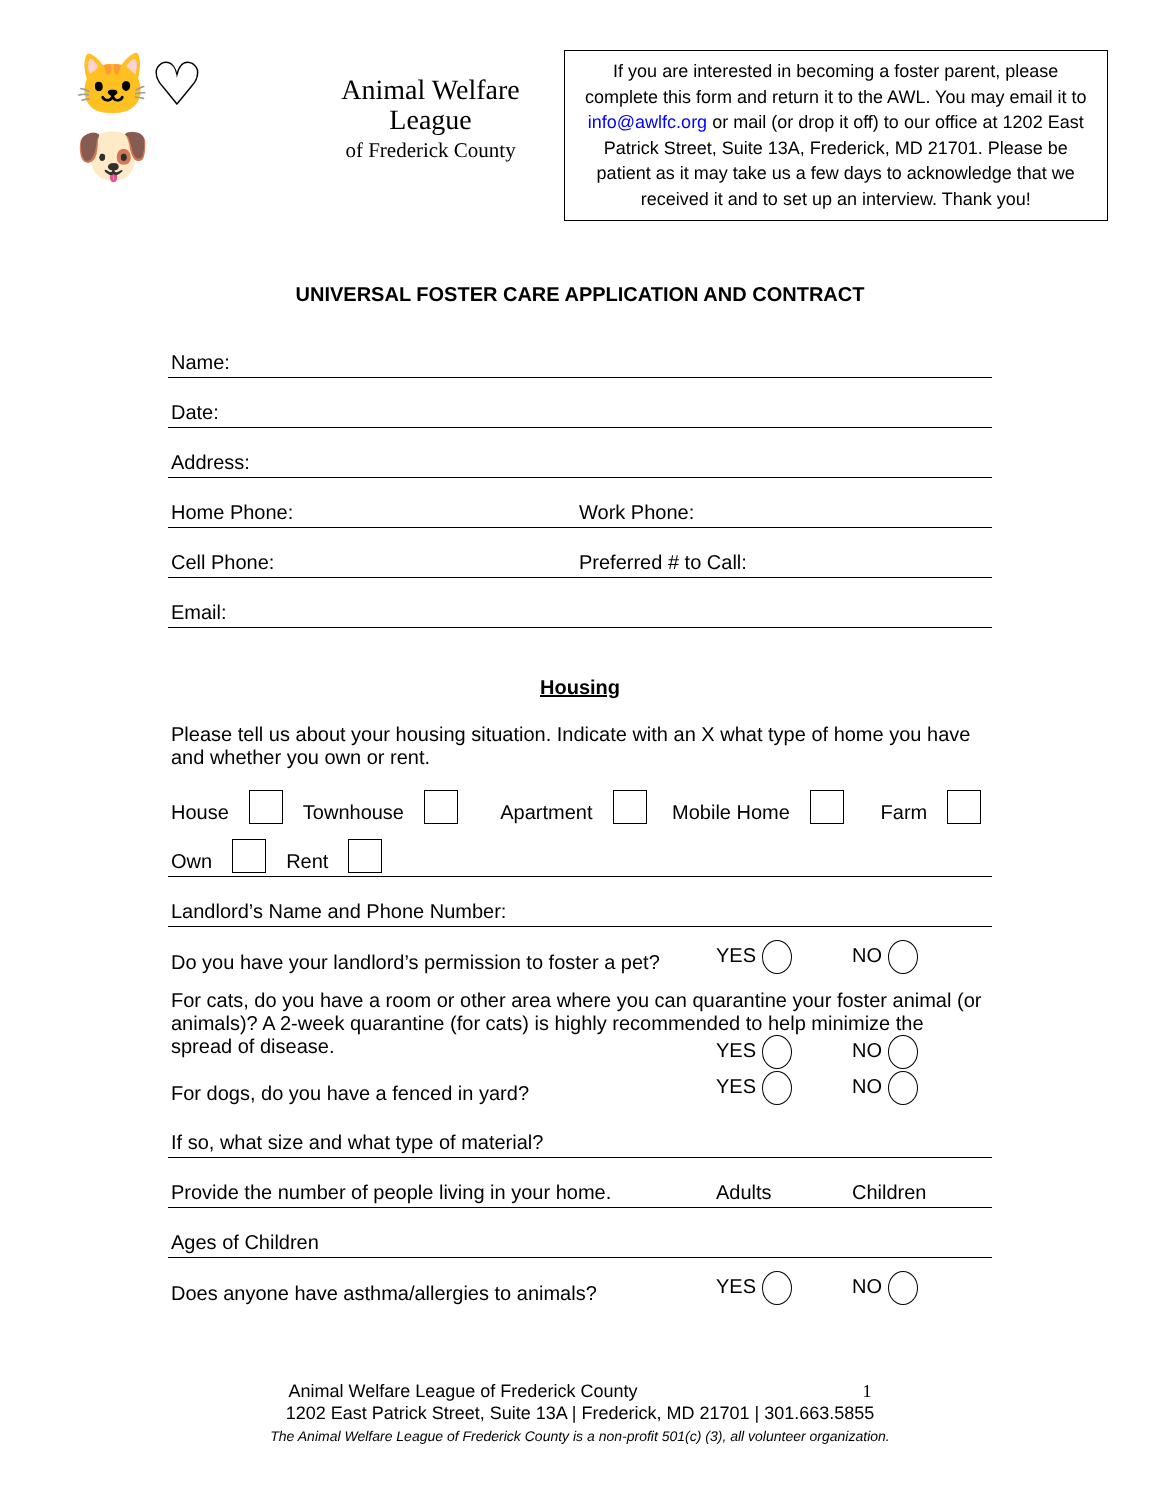🐱♡🐶
Animal Welfare League
of Frederick County
If you are interested in becoming a foster parent, please complete this form and return it to the AWL. You may email it to info@awlfc.org or mail (or drop it off) to our office at 1202 East Patrick Street, Suite 13A, Frederick, MD 21701. Please be patient as it may take us a few days to acknowledge that we received it and to set up an interview. Thank you!
UNIVERSAL FOSTER CARE APPLICATION AND CONTRACT
Name:
Date:
Address:
Home Phone: Work Phone:
Cell Phone: Preferred # to Call:
Email:
Housing
Please tell us about your housing situation. Indicate with an X what type of home you have and whether you own or rent.
House Townhouse Apartment Mobile Home Farm
Own Rent
Landlord’s Name and Phone Number:
Do you have your landlord’s permission to foster a pet? YES NO
For cats, do you have a room or other area where you can quarantine your foster animal (or animals)? A 2-week quarantine (for cats) is highly recommended to help minimize the spread of disease. YES NO
For dogs, do you have a fenced in yard? YES NO
If so, what size and what type of material?
Provide the number of people living in your home. Adults Children
Ages of Children
Does anyone have asthma/allergies to animals? YES NO
Animal Welfare League of Frederick County 1
1202 East Patrick Street, Suite 13A | Frederick, MD 21701 | 301.663.5855
The Animal Welfare League of Frederick County is a non-profit 501(c) (3), all volunteer organization.